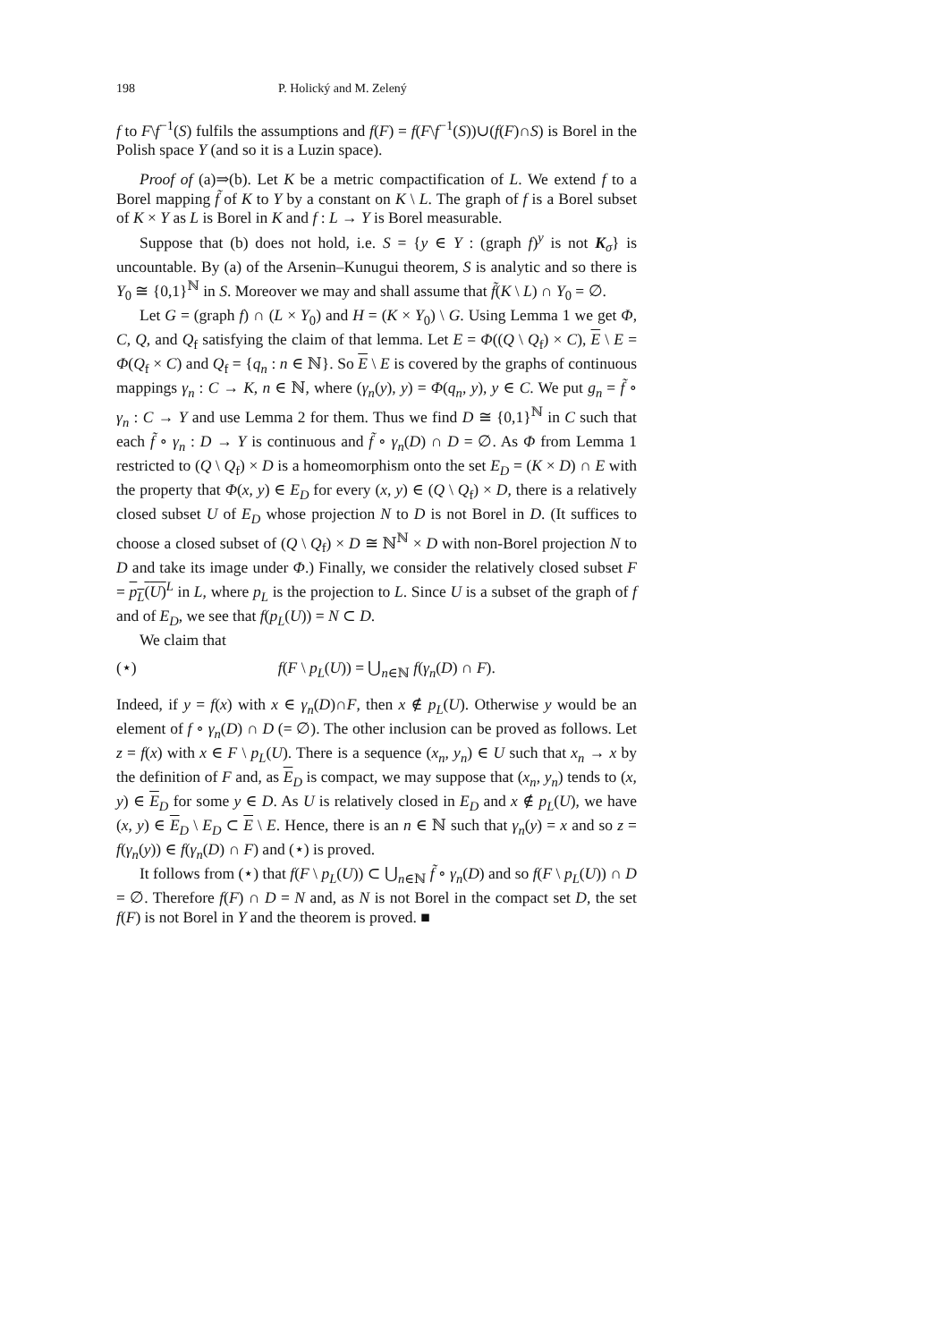198 P. Holický and M. Zelený
f to F\f<sup>−1</sup>(S) fulfils the assumptions and f(F) = f(F\f<sup>−1</sup>(S))∪(f(F)∩S) is Borel in the Polish space Y (and so it is a Luzin space).
Proof of (a)⇒(b). Let K be a metric compactification of L. We extend f to a Borel mapping f̃ of K to Y by a constant on K \ L. The graph of f is a Borel subset of K × Y as L is Borel in K and f : L → Y is Borel measurable.
Suppose that (b) does not hold, i.e. S = {y ∈ Y : (graph f)<sup>y</sup> is not K<sub>σ</sub>} is uncountable. By (a) of the Arsenin–Kunugui theorem, S is analytic and so there is Y<sub>0</sub> ≅ {0,1}<sup>ℕ</sup> in S. Moreover we may and shall assume that f̃(K \ L) ∩ Y<sub>0</sub> = ∅.
Let G = (graph f) ∩ (L × Y<sub>0</sub>) and H = (K × Y<sub>0</sub>) \ G. Using Lemma 1 we get Φ, C, Q, and Q<sub>f</sub> satisfying the claim of that lemma. Let E = Φ((Q \ Q<sub>f</sub>) × C), E \ E = Φ(Q<sub>f</sub> × C) and Q<sub>f</sub> = {q<sub>n</sub> : n ∈ ℕ}. So E \ E is covered by the graphs of continuous mappings γ<sub>n</sub> : C → K, n ∈ ℕ, where (γ<sub>n</sub>(y), y) = Φ(q<sub>n</sub>, y), y ∈ C. We put g<sub>n</sub> = f̃ ∘ γ<sub>n</sub> : C → Y and use Lemma 2 for them. Thus we find D ≅ {0,1}<sup>ℕ</sup> in C such that each f̃ ∘ γ<sub>n</sub> : D → Y is continuous and f̃ ∘ γ<sub>n</sub>(D) ∩ D = ∅. As Φ from Lemma 1 restricted to (Q \ Q<sub>f</sub>) × D is a homeomorphism onto the set E<sub>D</sub> = (K × D) ∩ E with the property that Φ(x, y) ∈ E<sub>D</sub> for every (x, y) ∈ (Q \ Q<sub>f</sub>) × D, there is a relatively closed subset U of E<sub>D</sub> whose projection N to D is not Borel in D. (It suffices to choose a closed subset of (Q \ Q<sub>f</sub>) × D ≅ ℕ<sup>ℕ</sup> × D with non-Borel projection N to D and take its image under Φ.) Finally, we consider the relatively closed subset F = p<sub>L</sub>(U)<sup>L</sup> in L, where p<sub>L</sub> is the projection to L. Since U is a subset of the graph of f and of E<sub>D</sub>, we see that f(p<sub>L</sub>(U)) = N ⊂ D.
We claim that
(⋆) f(F \ p<sub>L</sub>(U)) = ⋃<sub>n∈ℕ</sub> f(γ<sub>n</sub>(D) ∩ F).
Indeed, if y = f(x) with x ∈ γ<sub>n</sub>(D)∩F, then x ∉ p<sub>L</sub>(U). Otherwise y would be an element of f ∘ γ<sub>n</sub>(D) ∩ D (= ∅). The other inclusion can be proved as follows. Let z = f(x) with x ∈ F \ p<sub>L</sub>(U). There is a sequence (x<sub>n</sub>, y<sub>n</sub>) ∈ U such that x<sub>n</sub> → x by the definition of F and, as E<sub>D</sub> is compact, we may suppose that (x<sub>n</sub>, y<sub>n</sub>) tends to (x, y) ∈ E<sub>D</sub> for some y ∈ D. As U is relatively closed in E<sub>D</sub> and x ∉ p<sub>L</sub>(U), we have (x, y) ∈ E<sub>D</sub> \ E<sub>D</sub> ⊂ E \ E. Hence, there is an n ∈ ℕ such that γ<sub>n</sub>(y) = x and so z = f(γ<sub>n</sub>(y)) ∈ f(γ<sub>n</sub>(D) ∩ F) and (⋆) is proved.
It follows from (⋆) that f(F \ p<sub>L</sub>(U)) ⊂ ⋃<sub>n∈ℕ</sub> f̃ ∘ γ<sub>n</sub>(D) and so f(F \ p<sub>L</sub>(U)) ∩ D = ∅. Therefore f(F) ∩ D = N and, as N is not Borel in the compact set D, the set f(F) is not Borel in Y and the theorem is proved. ■